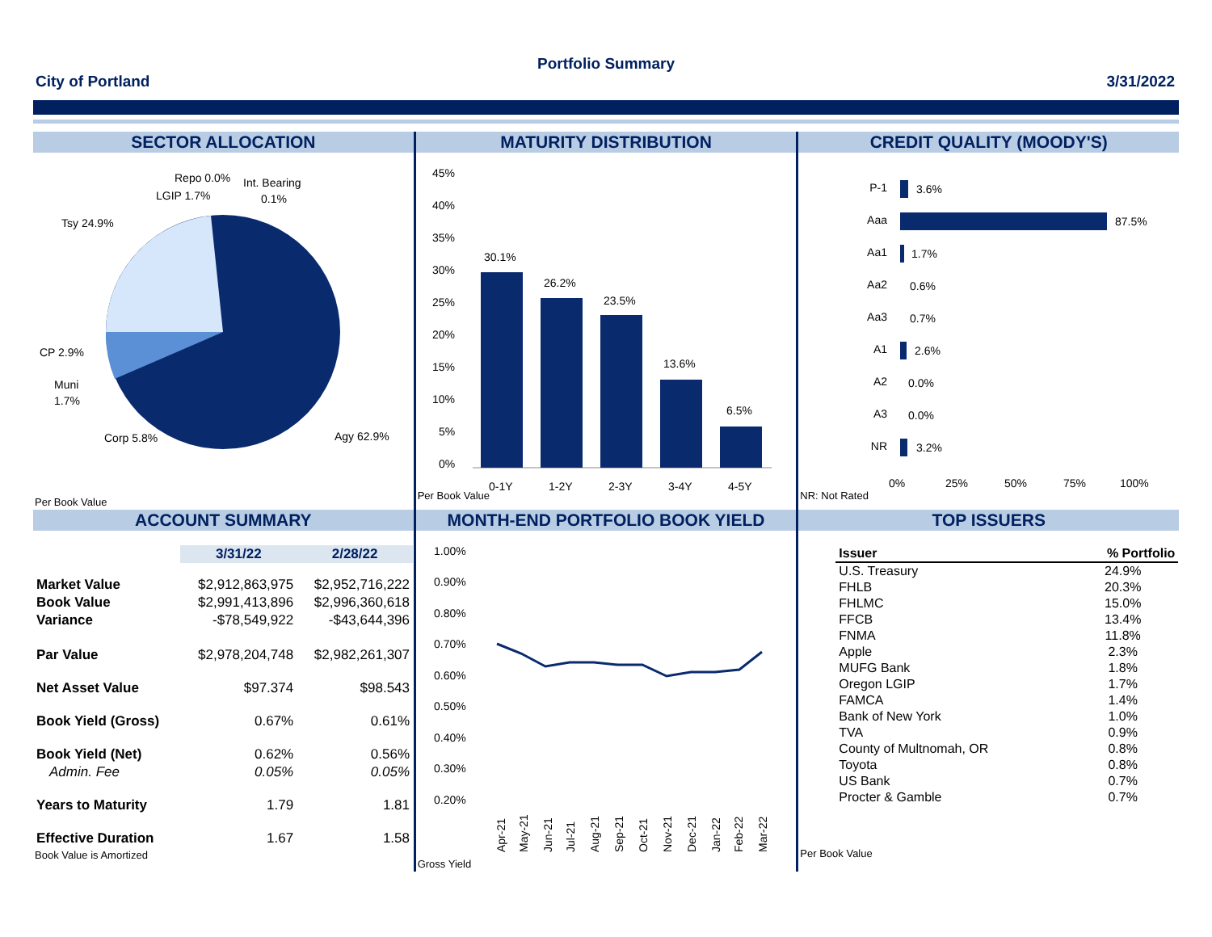Portfolio Summary
City of Portland 3/31/2022
SECTOR ALLOCATION
Repo 0.0%
Int. Bearing
0.1%
LGIP 1.7%
Tsy 24.9%
CP 2.9%
Muni
1.7%
Corp 5.8%
Agy 62.9%
Per Book Value
MATURITY DISTRIBUTION
45%
40%
35%
30%
25%
20%
15%
10%
5%
0%
30.1%
26.2%
23.5%
13.6%
6.5%
0-1Y
1-2Y
2-3Y
3-4Y
4-5Y
Per Book Value
CREDIT QUALITY (MOODY'S)
P-1
Aaa
Aa1
Aa2
Aa3
A1
A2
A3
NR
3.6%
87.5%
1.7%
0.6%
0.7%
2.6%
0.0%
0.0%
3.2%
0%
25%
50%
75%
100%
NR: Not Rated
ACCOUNT SUMMARY
| | 3/31/22 | 2/28/22 |
| Market Value | $2,912,863,975 | $2,952,716,222 |
| Book Value | $2,991,413,896 | $2,996,360,618 |
| Variance | -$78,549,922 | -$43,644,396 |
| Par Value | $2,978,204,748 | $2,982,261,307 |
| Net Asset Value | $97.374 | $98.543 |
| Book Yield (Gross) | 0.67% | 0.61% |
| Book Yield (Net) | 0.62% | 0.56% |
| Admin. Fee | 0.05% | 0.05% |
| Years to Maturity | 1.79 | 1.81 |
| Effective Duration | 1.67 | 1.58 |
Book Value is Amortized
MONTH-END PORTFOLIO BOOK YIELD
1.00%
0.90%
0.80%
0.70%
0.60%
0.50%
0.40%
0.30%
0.20%
Apr-21
May-21
Jun-21
Jul-21
Aug-21
Sep-21
Oct-21
Nov-21
Dec-21
Jan-22
Feb-22
Mar-22
Gross Yield
TOP ISSUERS
| Issuer | % Portfolio |
| --- | --- |
| U.S. Treasury | 24.9% |
| FHLB | 20.3% |
| FHLMC | 15.0% |
| FFCB | 13.4% |
| FNMA | 11.8% |
| Apple | 2.3% |
| MUFG Bank | 1.8% |
| Oregon LGIP | 1.7% |
| FAMCA | 1.4% |
| Bank of New York | 1.0% |
| TVA | 0.9% |
| County of Multnomah, OR | 0.8% |
| Toyota | 0.8% |
| US Bank | 0.7% |
| Procter & Gamble | 0.7% |
Per Book Value